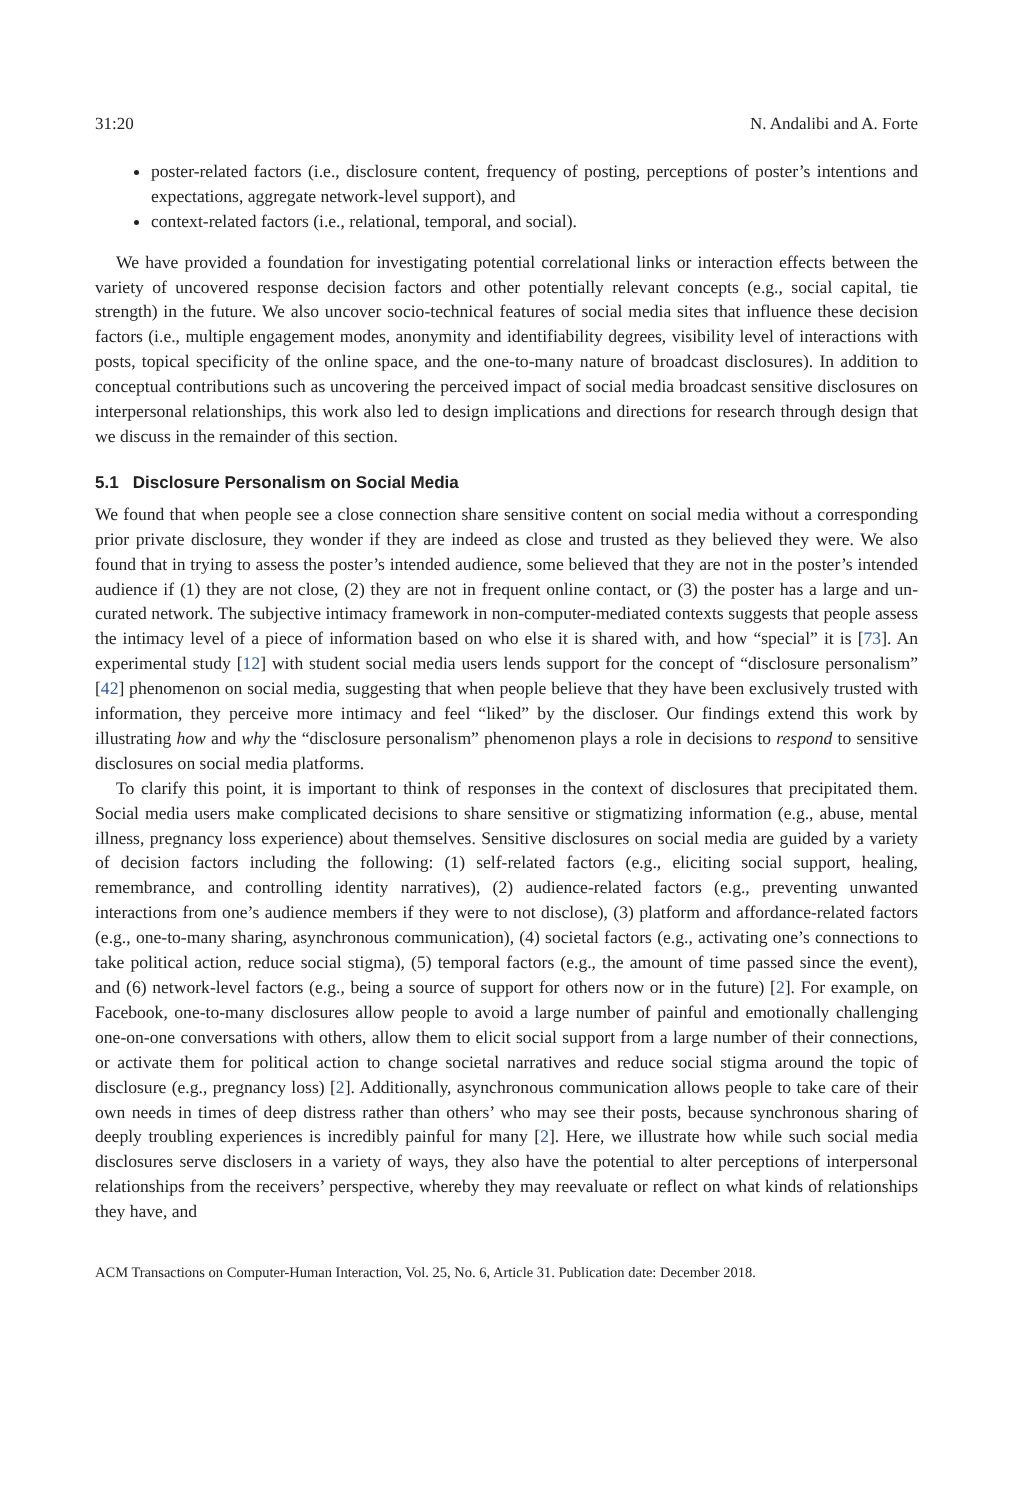31:20 N. Andalibi and A. Forte
poster-related factors (i.e., disclosure content, frequency of posting, perceptions of poster’s intentions and expectations, aggregate network-level support), and
context-related factors (i.e., relational, temporal, and social).
We have provided a foundation for investigating potential correlational links or interaction effects between the variety of uncovered response decision factors and other potentially relevant concepts (e.g., social capital, tie strength) in the future. We also uncover socio-technical features of social media sites that influence these decision factors (i.e., multiple engagement modes, anonymity and identifiability degrees, visibility level of interactions with posts, topical specificity of the online space, and the one-to-many nature of broadcast disclosures). In addition to conceptual contributions such as uncovering the perceived impact of social media broadcast sensitive disclosures on interpersonal relationships, this work also led to design implications and directions for research through design that we discuss in the remainder of this section.
5.1 Disclosure Personalism on Social Media
We found that when people see a close connection share sensitive content on social media without a corresponding prior private disclosure, they wonder if they are indeed as close and trusted as they believed they were. We also found that in trying to assess the poster’s intended audience, some believed that they are not in the poster’s intended audience if (1) they are not close, (2) they are not in frequent online contact, or (3) the poster has a large and un-curated network. The subjective intimacy framework in non-computer-mediated contexts suggests that people assess the intimacy level of a piece of information based on who else it is shared with, and how “special” it is [73]. An experimental study [12] with student social media users lends support for the concept of “disclosure personalism” [42] phenomenon on social media, suggesting that when people believe that they have been exclusively trusted with information, they perceive more intimacy and feel “liked” by the discloser. Our findings extend this work by illustrating how and why the “disclosure personalism” phenomenon plays a role in decisions to respond to sensitive disclosures on social media platforms.
To clarify this point, it is important to think of responses in the context of disclosures that precipitated them. Social media users make complicated decisions to share sensitive or stigmatizing information (e.g., abuse, mental illness, pregnancy loss experience) about themselves. Sensitive disclosures on social media are guided by a variety of decision factors including the following: (1) self-related factors (e.g., eliciting social support, healing, remembrance, and controlling identity narratives), (2) audience-related factors (e.g., preventing unwanted interactions from one’s audience members if they were to not disclose), (3) platform and affordance-related factors (e.g., one-to-many sharing, asynchronous communication), (4) societal factors (e.g., activating one’s connections to take political action, reduce social stigma), (5) temporal factors (e.g., the amount of time passed since the event), and (6) network-level factors (e.g., being a source of support for others now or in the future) [2]. For example, on Facebook, one-to-many disclosures allow people to avoid a large number of painful and emotionally challenging one-on-one conversations with others, allow them to elicit social support from a large number of their connections, or activate them for political action to change societal narratives and reduce social stigma around the topic of disclosure (e.g., pregnancy loss) [2]. Additionally, asynchronous communication allows people to take care of their own needs in times of deep distress rather than others’ who may see their posts, because synchronous sharing of deeply troubling experiences is incredibly painful for many [2]. Here, we illustrate how while such social media disclosures serve disclosers in a variety of ways, they also have the potential to alter perceptions of interpersonal relationships from the receivers’ perspective, whereby they may reevaluate or reflect on what kinds of relationships they have, and
ACM Transactions on Computer-Human Interaction, Vol. 25, No. 6, Article 31. Publication date: December 2018.